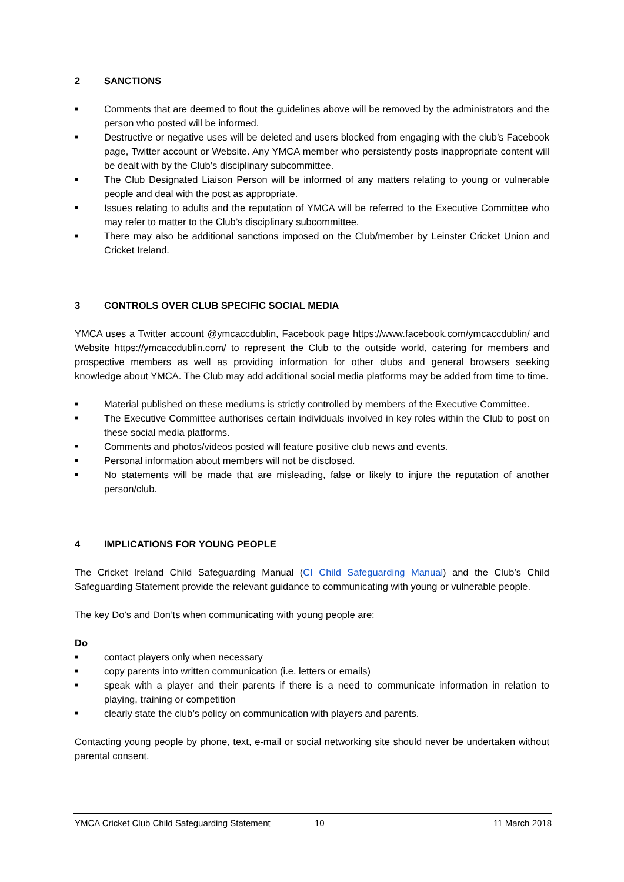2 SANCTIONS
■ Comments that are deemed to flout the guidelines above will be removed by the administrators and the person who posted will be informed.
■ Destructive or negative uses will be deleted and users blocked from engaging with the club’s Facebook page, Twitter account or Website. Any YMCA member who persistently posts inappropriate content will be dealt with by the Club’s disciplinary subcommittee.
■ The Club Designated Liaison Person will be informed of any matters relating to young or vulnerable people and deal with the post as appropriate.
■ Issues relating to adults and the reputation of YMCA will be referred to the Executive Committee who may refer to matter to the Club’s disciplinary subcommittee.
■ There may also be additional sanctions imposed on the Club/member by Leinster Cricket Union and Cricket Ireland.
3 CONTROLS OVER CLUB SPECIFIC SOCIAL MEDIA
YMCA uses a Twitter account @ymcaccdublin, Facebook page https://www.facebook.com/ymcaccdublin/ and Website https://ymcaccdublin.com/ to represent the Club to the outside world, catering for members and prospective members as well as providing information for other clubs and general browsers seeking knowledge about YMCA. The Club may add additional social media platforms may be added from time to time.
■ Material published on these mediums is strictly controlled by members of the Executive Committee.
■ The Executive Committee authorises certain individuals involved in key roles within the Club to post on these social media platforms.
■ Comments and photos/videos posted will feature positive club news and events.
■ Personal information about members will not be disclosed.
■ No statements will be made that are misleading, false or likely to injure the reputation of another person/club.
4 IMPLICATIONS FOR YOUNG PEOPLE
The Cricket Ireland Child Safeguarding Manual (CI Child Safeguarding Manual) and the Club’s Child Safeguarding Statement provide the relevant guidance to communicating with young or vulnerable people.
The key Do’s and Don’ts when communicating with young people are:
Do
■ contact players only when necessary
■ copy parents into written communication (i.e. letters or emails)
■ speak with a player and their parents if there is a need to communicate information in relation to playing, training or competition
■ clearly state the club’s policy on communication with players and parents.
Contacting young people by phone, text, e-mail or social networking site should never be undertaken without parental consent.
YMCA Cricket Club Child Safeguarding Statement 10 11 March 2018